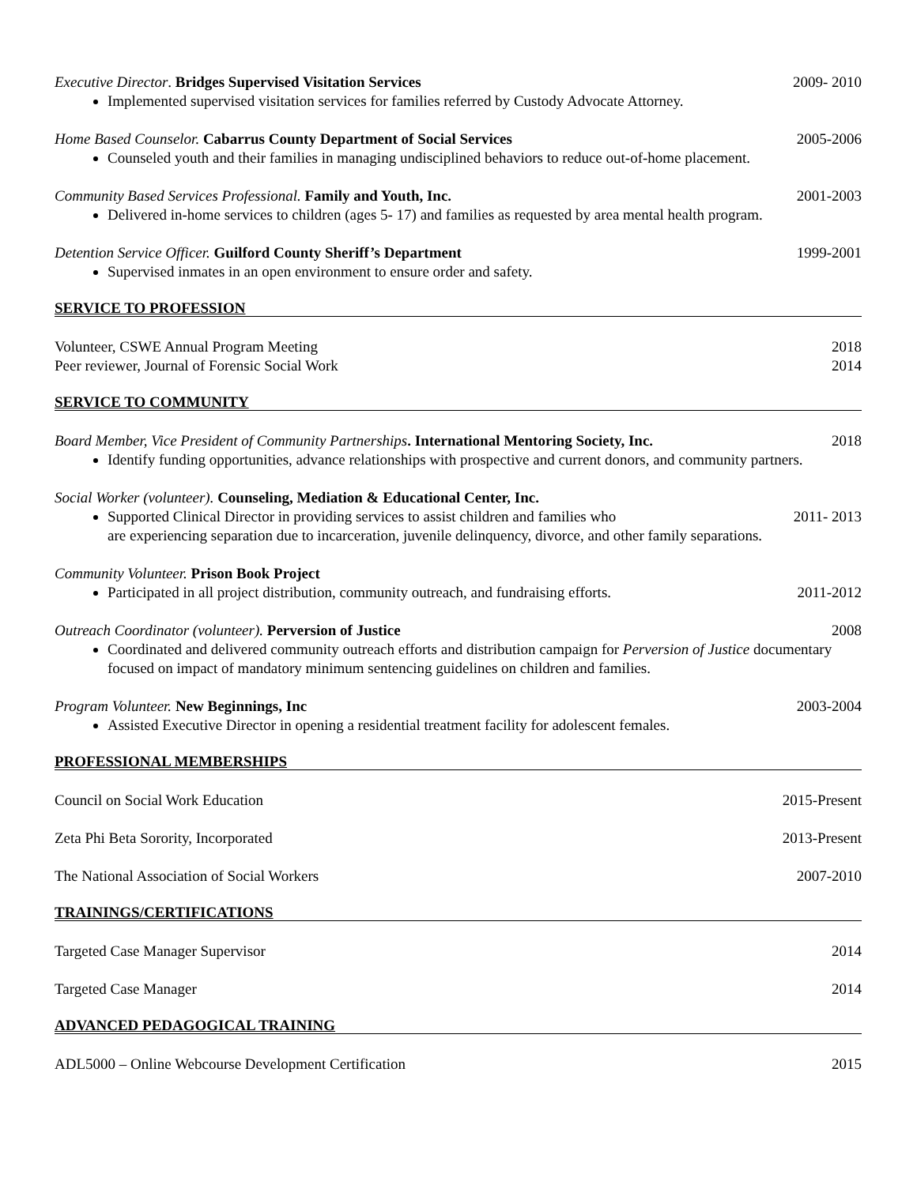Executive Director. Bridges Supervised Visitation Services 2009- 2010
Implemented supervised visitation services for families referred by Custody Advocate Attorney.
Home Based Counselor. Cabarrus County Department of Social Services 2005-2006
Counseled youth and their families in managing undisciplined behaviors to reduce out-of-home placement.
Community Based Services Professional. Family and Youth, Inc. 2001-2003
Delivered in-home services to children (ages 5- 17) and families as requested by area mental health program.
Detention Service Officer. Guilford County Sheriff’s Department 1999-2001
Supervised inmates in an open environment to ensure order and safety.
SERVICE TO PROFESSION
Volunteer, CSWE Annual Program Meeting 2018
Peer reviewer, Journal of Forensic Social Work 2014
SERVICE TO COMMUNITY
Board Member, Vice President of Community Partnerships. International Mentoring Society, Inc. 2018
Identify funding opportunities, advance relationships with prospective and current donors, and community partners.
Social Worker (volunteer). Counseling, Mediation & Educational Center, Inc.
Supported Clinical Director in providing services to assist children and families who 2011- 2013
are experiencing separation due to incarceration, juvenile delinquency, divorce, and other family separations.
Community Volunteer. Prison Book Project
Participated in all project distribution, community outreach, and fundraising efforts. 2011-2012
Outreach Coordinator (volunteer). Perversion of Justice 2008
Coordinated and delivered community outreach efforts and distribution campaign for Perversion of Justice documentary focused on impact of mandatory minimum sentencing guidelines on children and families.
Program Volunteer. New Beginnings, Inc 2003-2004
Assisted Executive Director in opening a residential treatment facility for adolescent females.
PROFESSIONAL MEMBERSHIPS
Council on Social Work Education 2015-Present
Zeta Phi Beta Sorority, Incorporated 2013-Present
The National Association of Social Workers 2007-2010
TRAININGS/CERTIFICATIONS
Targeted Case Manager Supervisor 2014
Targeted Case Manager 2014
ADVANCED PEDAGOGICAL TRAINING
ADL5000 – Online Webcourse Development Certification 2015